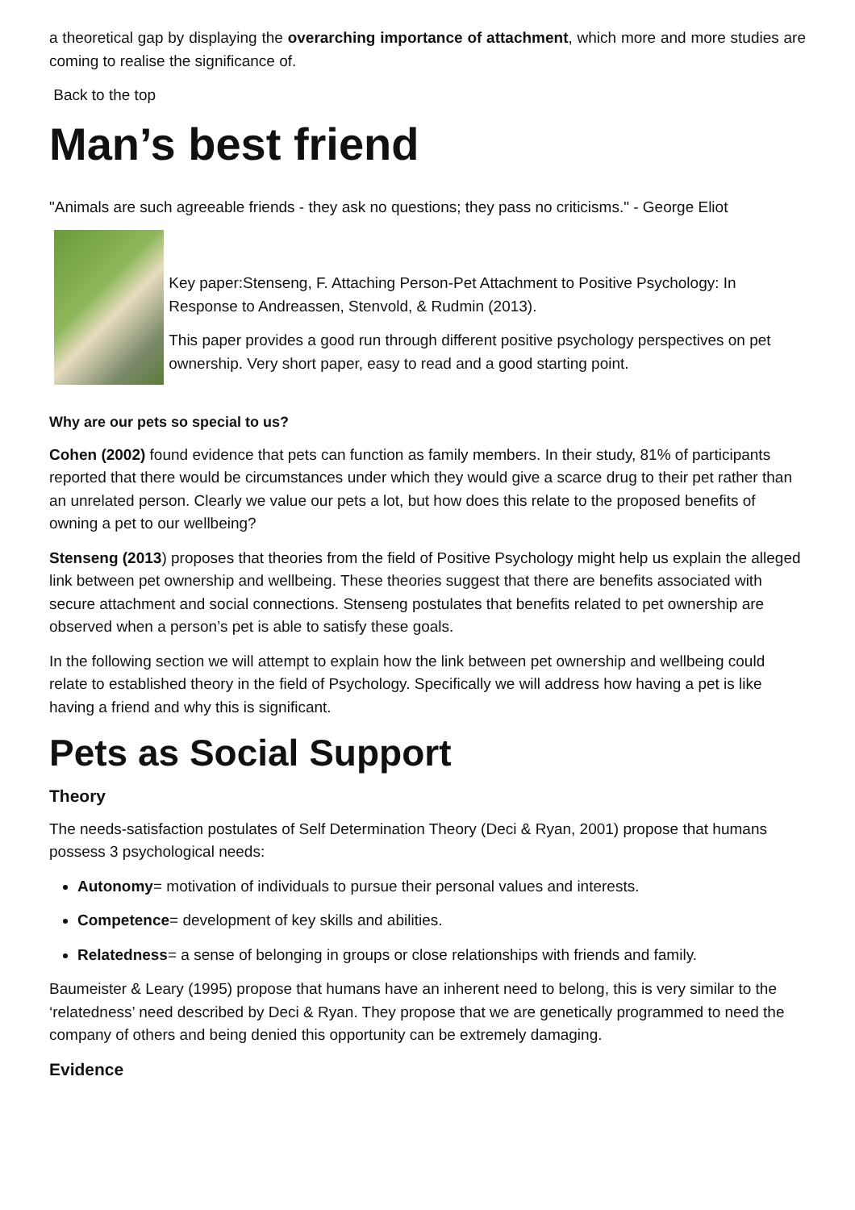a theoretical gap by displaying the overarching importance of attachment, which more and more studies are coming to realise the significance of.
Back to the top
Man’s best friend
"Animals are such agreeable friends - they ask no questions; they pass no criticisms." - George Eliot
Key paper:Stenseng, F. Attaching Person-Pet Attachment to Positive Psychology: In Response to Andreassen, Stenvold, & Rudmin (2013).
This paper provides a good run through different positive psychology perspectives on pet ownership. Very short paper, easy to read and a good starting point.
Why are our pets so special to us?
Cohen (2002) found evidence that pets can function as family members. In their study, 81% of participants reported that there would be circumstances under which they would give a scarce drug to their pet rather than an unrelated person. Clearly we value our pets a lot, but how does this relate to the proposed benefits of owning a pet to our wellbeing?
Stenseng (2013) proposes that theories from the field of Positive Psychology might help us explain the alleged link between pet ownership and wellbeing. These theories suggest that there are benefits associated with secure attachment and social connections. Stenseng postulates that benefits related to pet ownership are observed when a person’s pet is able to satisfy these goals.
In the following section we will attempt to explain how the link between pet ownership and wellbeing could relate to established theory in the field of Psychology. Specifically we will address how having a pet is like having a friend and why this is significant.
Pets as Social Support
Theory
The needs-satisfaction postulates of Self Determination Theory (Deci & Ryan, 2001) propose that humans possess 3 psychological needs:
Autonomy= motivation of individuals to pursue their personal values and interests.
Competence= development of key skills and abilities.
Relatedness= a sense of belonging in groups or close relationships with friends and family.
Baumeister & Leary (1995) propose that humans have an inherent need to belong, this is very similar to the ‘relatedness’ need described by Deci & Ryan. They propose that we are genetically programmed to need the company of others and being denied this opportunity can be extremely damaging.
Evidence